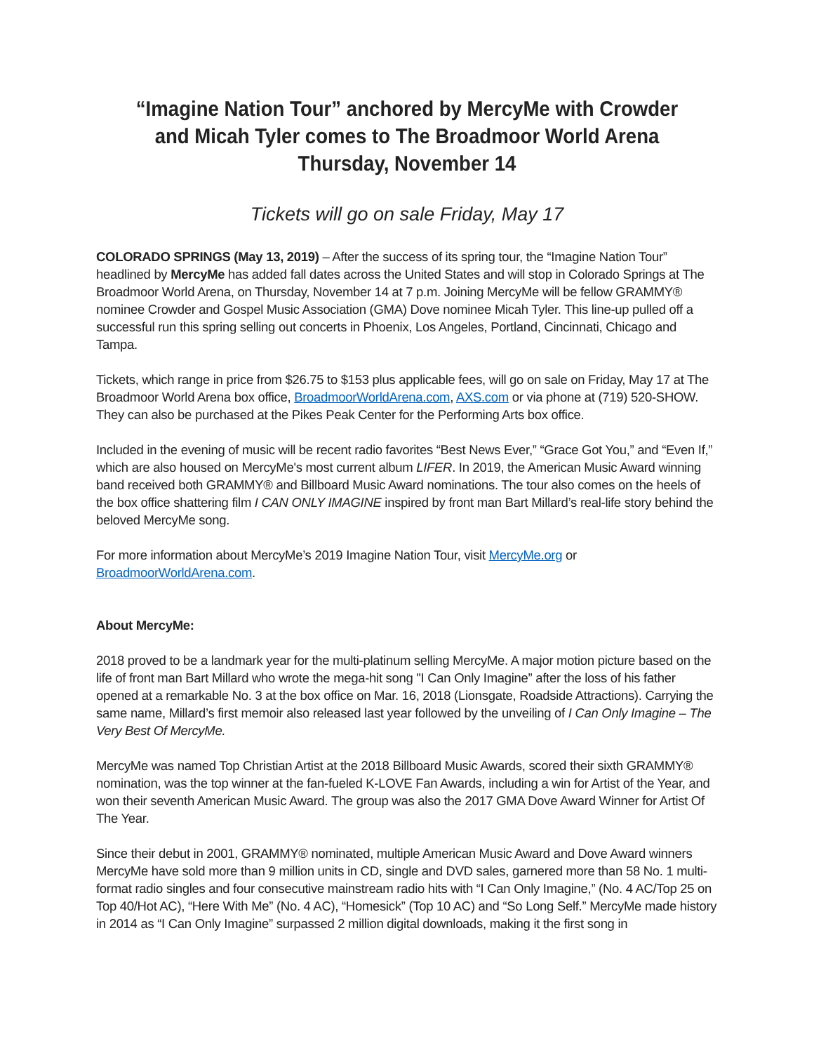“Imagine Nation Tour” anchored by MercyMe with Crowder and Micah Tyler comes to The Broadmoor World Arena
Thursday, November 14
Tickets will go on sale Friday, May 17
COLORADO SPRINGS (May 13, 2019) – After the success of its spring tour, the “Imagine Nation Tour” headlined by MercyMe has added fall dates across the United States and will stop in Colorado Springs at The Broadmoor World Arena, on Thursday, November 14 at 7 p.m. Joining MercyMe will be fellow GRAMMY® nominee Crowder and Gospel Music Association (GMA) Dove nominee Micah Tyler. This line-up pulled off a successful run this spring selling out concerts in Phoenix, Los Angeles, Portland, Cincinnati, Chicago and Tampa.
Tickets, which range in price from $26.75 to $153 plus applicable fees, will go on sale on Friday, May 17 at The Broadmoor World Arena box office, BroadmoorWorldArena.com, AXS.com or via phone at (719) 520-SHOW. They can also be purchased at the Pikes Peak Center for the Performing Arts box office.
Included in the evening of music will be recent radio favorites “Best News Ever,” “Grace Got You,” and “Even If,” which are also housed on MercyMe's most current album LIFER. In 2019, the American Music Award winning band received both GRAMMY® and Billboard Music Award nominations. The tour also comes on the heels of the box office shattering film I CAN ONLY IMAGINE inspired by front man Bart Millard’s real-life story behind the beloved MercyMe song.
For more information about MercyMe’s 2019 Imagine Nation Tour, visit MercyMe.org or BroadmoorWorldArena.com.
About MercyMe:
2018 proved to be a landmark year for the multi-platinum selling MercyMe. A major motion picture based on the life of front man Bart Millard who wrote the mega-hit song "I Can Only Imagine” after the loss of his father opened at a remarkable No. 3 at the box office on Mar. 16, 2018 (Lionsgate, Roadside Attractions). Carrying the same name, Millard’s first memoir also released last year followed by the unveiling of I Can Only Imagine – The Very Best Of MercyMe.
MercyMe was named Top Christian Artist at the 2018 Billboard Music Awards, scored their sixth GRAMMY® nomination, was the top winner at the fan-fueled K-LOVE Fan Awards, including a win for Artist of the Year, and won their seventh American Music Award. The group was also the 2017 GMA Dove Award Winner for Artist Of The Year.
Since their debut in 2001, GRAMMY® nominated, multiple American Music Award and Dove Award winners MercyMe have sold more than 9 million units in CD, single and DVD sales, garnered more than 58 No. 1 multi-format radio singles and four consecutive mainstream radio hits with “I Can Only Imagine,” (No. 4 AC/Top 25 on Top 40/Hot AC), “Here With Me” (No. 4 AC), “Homesick” (Top 10 AC) and “So Long Self.” MercyMe made history in 2014 as “I Can Only Imagine” surpassed 2 million digital downloads, making it the first song in